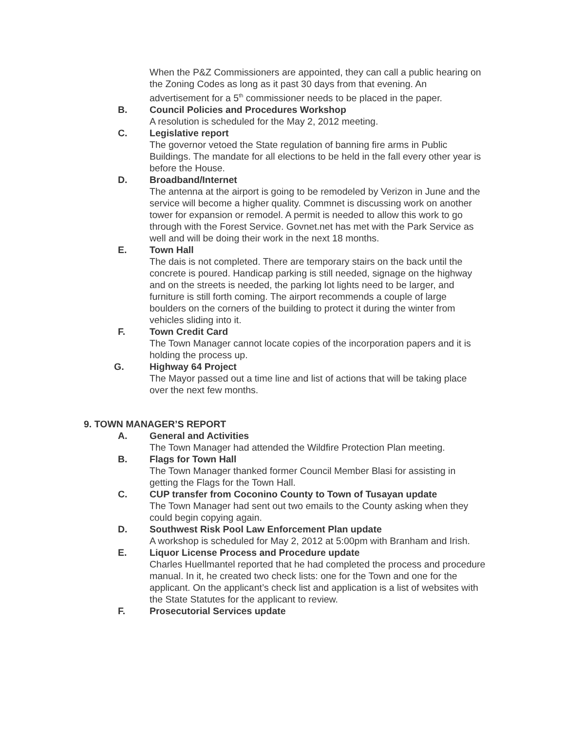When the P&Z Commissioners are appointed, they can call a public hearing on the Zoning Codes as long as it past 30 days from that evening. An advertisement for a 5<sup>th</sup> commissioner needs to be placed in the paper.
B. Council Policies and Procedures Workshop
A resolution is scheduled for the May 2, 2012 meeting.
C. Legislative report
The governor vetoed the State regulation of banning fire arms in Public Buildings. The mandate for all elections to be held in the fall every other year is before the House.
D. Broadband/Internet
The antenna at the airport is going to be remodeled by Verizon in June and the service will become a higher quality. Commnet is discussing work on another tower for expansion or remodel. A permit is needed to allow this work to go through with the Forest Service. Govnet.net has met with the Park Service as well and will be doing their work in the next 18 months.
E. Town Hall
The dais is not completed. There are temporary stairs on the back until the concrete is poured. Handicap parking is still needed, signage on the highway and on the streets is needed, the parking lot lights need to be larger, and furniture is still forth coming. The airport recommends a couple of large boulders on the corners of the building to protect it during the winter from vehicles sliding into it.
F. Town Credit Card
The Town Manager cannot locate copies of the incorporation papers and it is holding the process up.
G. Highway 64 Project
The Mayor passed out a time line and list of actions that will be taking place over the next few months.
9. TOWN MANAGER’S REPORT
A. General and Activities
The Town Manager had attended the Wildfire Protection Plan meeting.
B. Flags for Town Hall
The Town Manager thanked former Council Member Blasi for assisting in getting the Flags for the Town Hall.
C. CUP transfer from Coconino County to Town of Tusayan update
The Town Manager had sent out two emails to the County asking when they could begin copying again.
D. Southwest Risk Pool Law Enforcement Plan update
A workshop is scheduled for May 2, 2012 at 5:00pm with Branham and Irish.
E. Liquor License Process and Procedure update
Charles Huellmantel reported that he had completed the process and procedure manual. In it, he created two check lists: one for the Town and one for the applicant. On the applicant’s check list and application is a list of websites with the State Statutes for the applicant to review.
F. Prosecutorial Services update